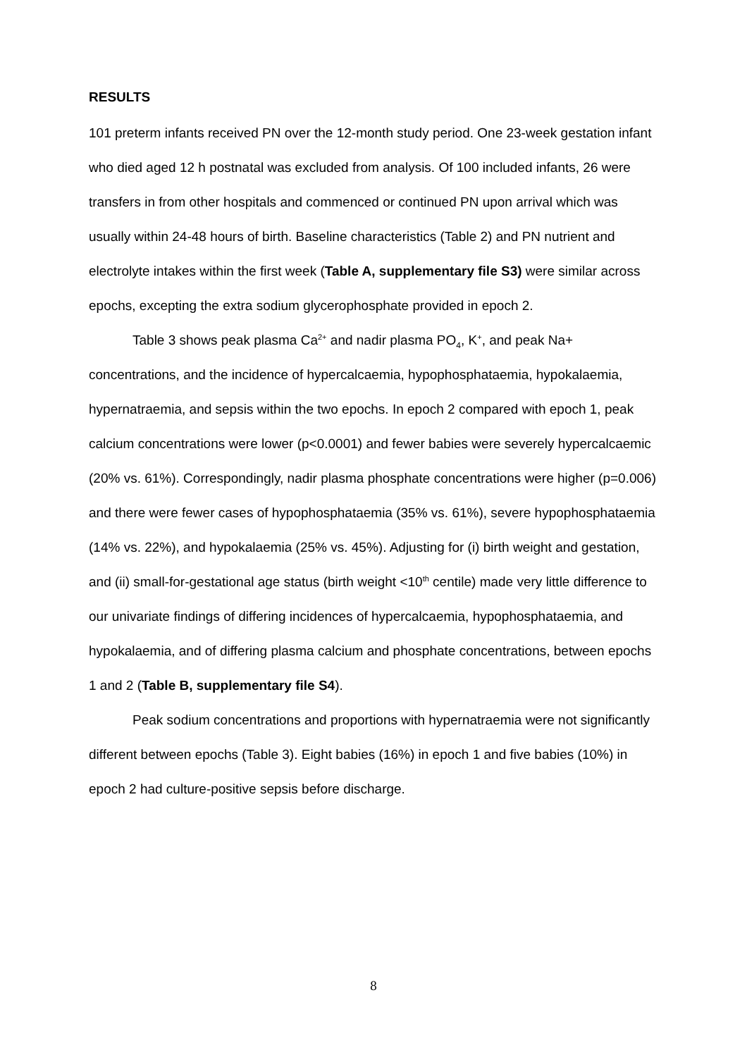RESULTS
101 preterm infants received PN over the 12-month study period. One 23-week gestation infant who died aged 12 h postnatal was excluded from analysis. Of 100 included infants, 26 were transfers in from other hospitals and commenced or continued PN upon arrival which was usually within 24-48 hours of birth. Baseline characteristics (Table 2) and PN nutrient and electrolyte intakes within the first week (Table A, supplementary file S3) were similar across epochs, excepting the extra sodium glycerophosphate provided in epoch 2.
Table 3 shows peak plasma Ca<sup>2+</sup> and nadir plasma PO<sub>4</sub>, K<sup>+</sup>, and peak Na+ concentrations, and the incidence of hypercalcaemia, hypophosphataemia, hypokalaemia, hypernatraemia, and sepsis within the two epochs. In epoch 2 compared with epoch 1, peak calcium concentrations were lower (p<0.0001) and fewer babies were severely hypercalcaemic (20% vs. 61%). Correspondingly, nadir plasma phosphate concentrations were higher (p=0.006) and there were fewer cases of hypophosphataemia (35% vs. 61%), severe hypophosphataemia (14% vs. 22%), and hypokalaemia (25% vs. 45%). Adjusting for (i) birth weight and gestation, and (ii) small-for-gestational age status (birth weight <10<sup>th</sup> centile) made very little difference to our univariate findings of differing incidences of hypercalcaemia, hypophosphataemia, and hypokalaemia, and of differing plasma calcium and phosphate concentrations, between epochs 1 and 2 (Table B, supplementary file S4).
Peak sodium concentrations and proportions with hypernatraemia were not significantly different between epochs (Table 3). Eight babies (16%) in epoch 1 and five babies (10%) in epoch 2 had culture-positive sepsis before discharge.
8